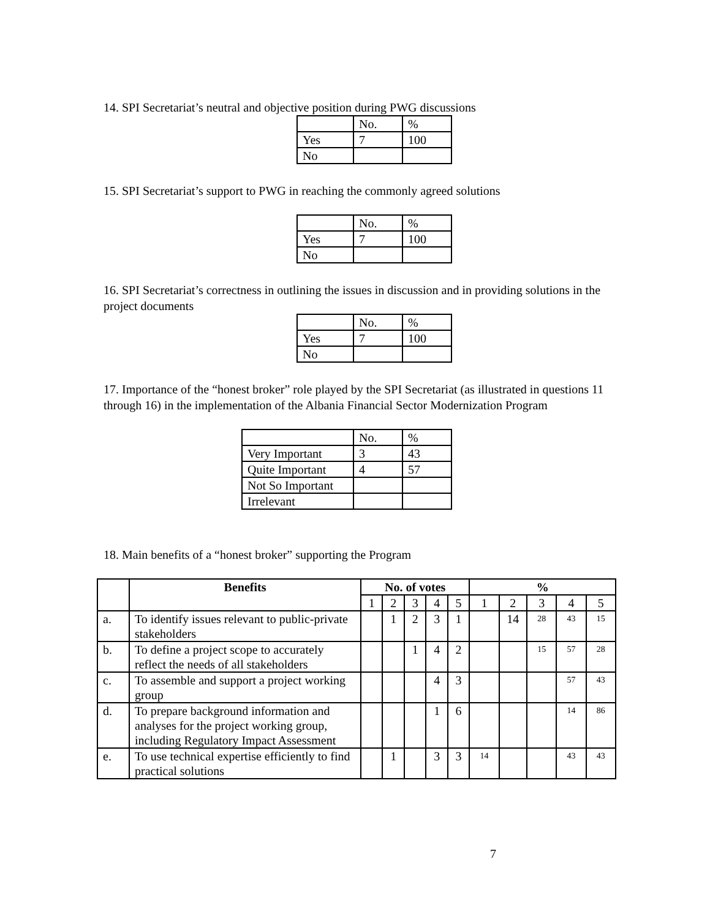14. SPI Secretariat’s neutral and objective position during PWG discussions
| | No. | % |
| Yes | 7 | 100 |
| No | | |
15. SPI Secretariat’s support to PWG in reaching the commonly agreed solutions
| | No. | % |
| Yes | 7 | 100 |
| No | | |
16. SPI Secretariat’s correctness in outlining the issues in discussion and in providing solutions in the project documents
| | No. | % |
| Yes | 7 | 100 |
| No | | |
17. Importance of the “honest broker” role played by the SPI Secretariat (as illustrated in questions 11 through 16) in the implementation of the Albania Financial Sector Modernization Program
| | No. | % |
| Very Important | 3 | 43 |
| Quite Important | 4 | 57 |
| Not So Important | | |
| Irrelevant | | |
18. Main benefits of a “honest broker” supporting the Program
| | Benefits | No. of votes | | | | | % | | | | |
| --- | --- | --- | --- | --- | --- | --- | --- | --- | --- | --- | --- |
| | | 1 | 2 | 3 | 4 | 5 | 1 | 2 | 3 | 4 | 5 |
| a. | To identify issues relevant to public-private stakeholders | | 1 | 2 | 3 | 1 | | 14 | 28 | 43 | 15 |
| b. | To define a project scope to accurately reflect the needs of all stakeholders | | | 1 | 4 | 2 | | | 15 | 57 | 28 |
| c. | To assemble and support a project working group | | | | 4 | 3 | | | | 57 | 43 |
| d. | To prepare background information and analyses for the project working group, including Regulatory Impact Assessment | | | | 1 | 6 | | | | 14 | 86 |
| e. | To use technical expertise efficiently to find practical solutions | | 1 | | 3 | 3 | 14 | | | 43 | 43 |
7